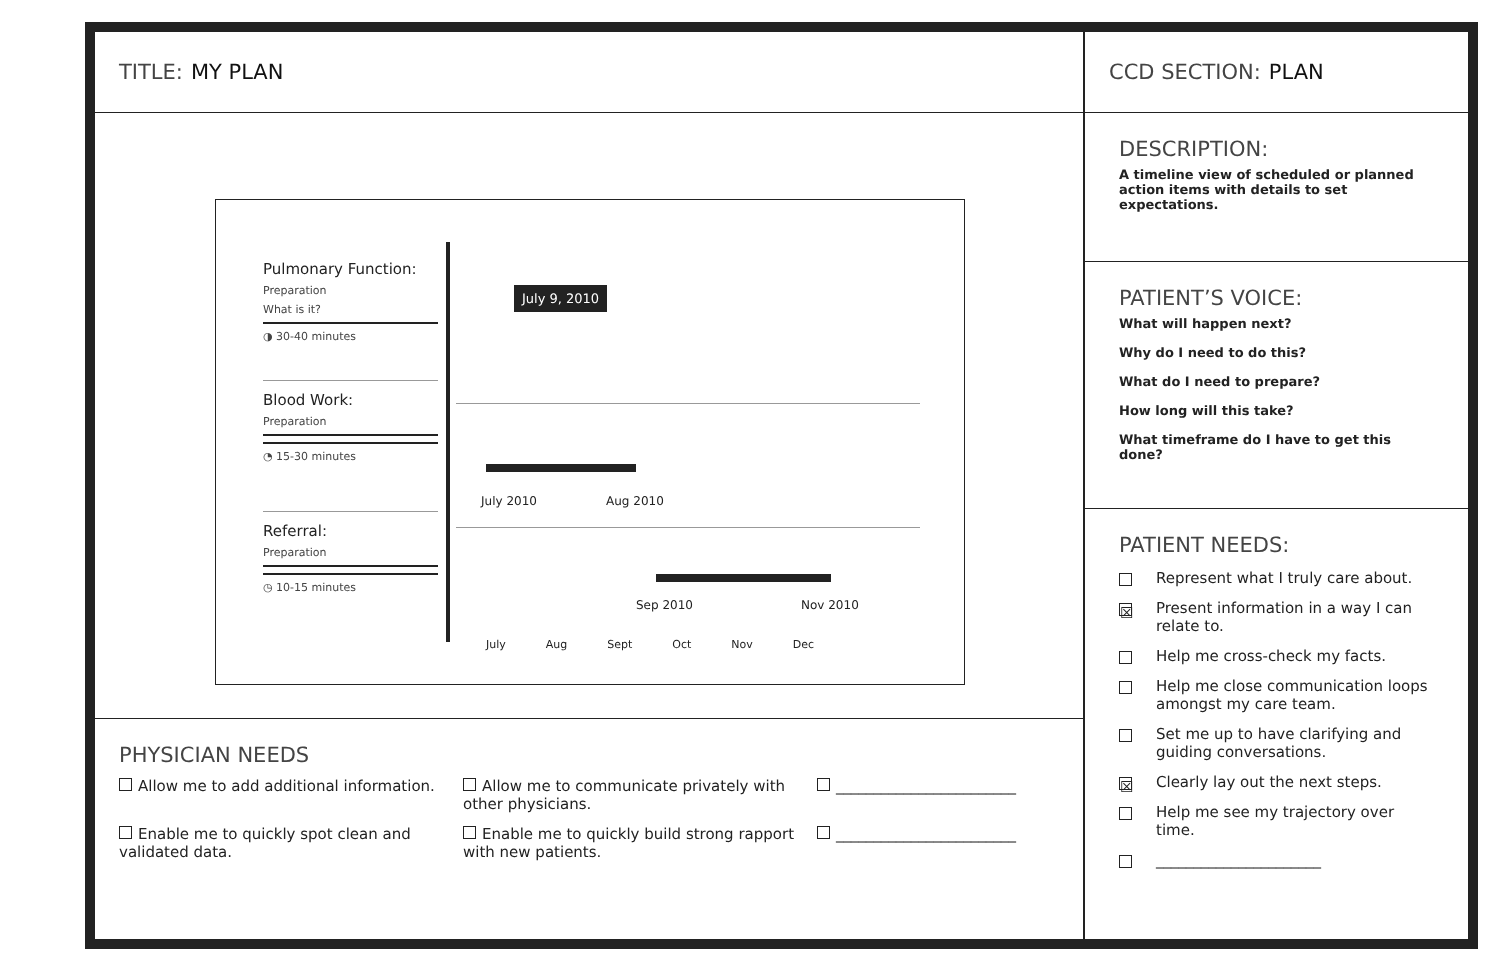TITLE: MY PLAN
Pulmonary Function:
Preparation
What is it?
◑ 30-40 minutes
Blood Work:
Preparation
◔ 15-30 minutes
Referral:
Preparation
◷ 10-15 minutes
July 9, 2010
July 2010 Aug 2010
Sep 2010 Nov 2010
July Aug Sept Oct Nov Dec
PHYSICIAN NEEDS
Allow me to add additional information.
Allow me to communicate privately with other physicians.
________________________
Enable me to quickly spot clean and validated data.
Enable me to quickly build strong rapport with new patients.
________________________
CCD SECTION: PLAN
DESCRIPTION:
A timeline view of scheduled or planned action items with details to set expectations.
PATIENT’S VOICE:
What will happen next?
Why do I need to do this?
What do I need to prepare?
How long will this take?
What timeframe do I have to get this done?
PATIENT NEEDS:
Represent what I truly care about.
☒ Present information in a way I can relate to.
Help me cross-check my facts.
Help me close communication loops amongst my care team.
Set me up to have clarifying and guiding conversations.
☒ Clearly lay out the next steps.
Help me see my trajectory over time.
______________________